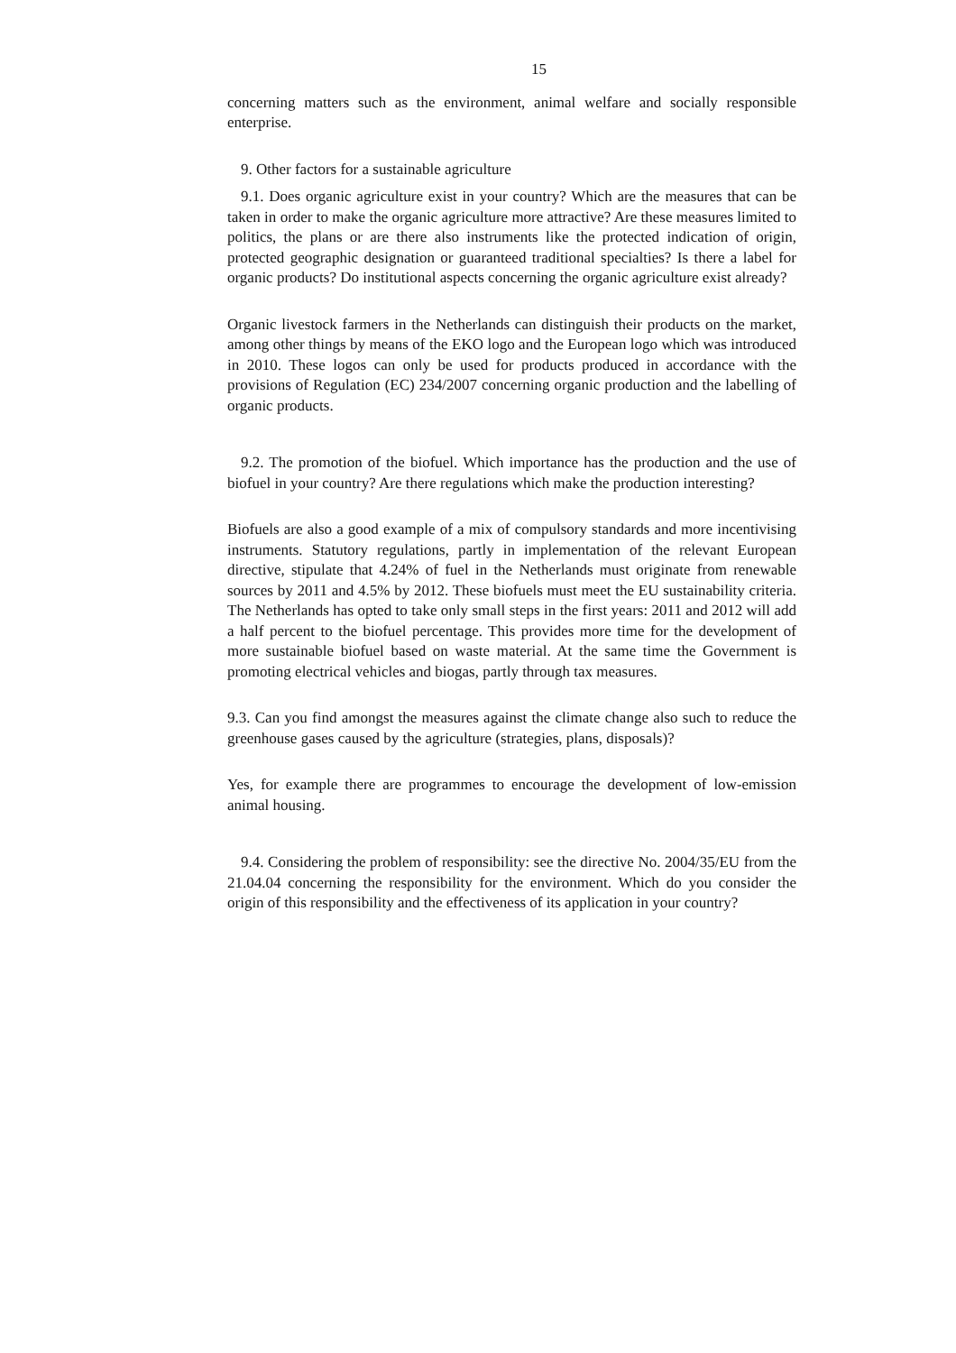15
concerning matters such as the environment, animal welfare and socially responsible enterprise.
9. Other factors for a sustainable agriculture
9.1. Does organic agriculture exist in your country? Which are the measures that can be taken in order to make the organic agriculture more attractive? Are these measures limited to politics, the plans or are there also instruments like the protected indication of origin, protected geographic designation or guaranteed traditional specialties? Is there a label for organic products? Do institutional aspects concerning the organic agriculture exist already?
Organic livestock farmers in the Netherlands can distinguish their products on the market, among other things by means of the EKO logo and the European logo which was introduced in 2010. These logos can only be used for products produced in accordance with the provisions of Regulation (EC) 234/2007 concerning organic production and the labelling of organic products.
9.2. The promotion of the biofuel. Which importance has the production and the use of biofuel in your country? Are there regulations which make the production interesting?
Biofuels are also a good example of a mix of compulsory standards and more incentivising instruments. Statutory regulations, partly in implementation of the relevant European directive, stipulate that 4.24% of fuel in the Netherlands must originate from renewable sources by 2011 and 4.5% by 2012. These biofuels must meet the EU sustainability criteria. The Netherlands has opted to take only small steps in the first years: 2011 and 2012 will add a half percent to the biofuel percentage. This provides more time for the development of more sustainable biofuel based on waste material. At the same time the Government is promoting electrical vehicles and biogas, partly through tax measures.
9.3. Can you find amongst the measures against the climate change also such to reduce the greenhouse gases caused by the agriculture (strategies, plans, disposals)?
Yes, for example there are programmes to encourage the development of low-emission animal housing.
9.4. Considering the problem of responsibility: see the directive No. 2004/35/EU from the 21.04.04 concerning the responsibility for the environment. Which do you consider the origin of this responsibility and the effectiveness of its application in your country?